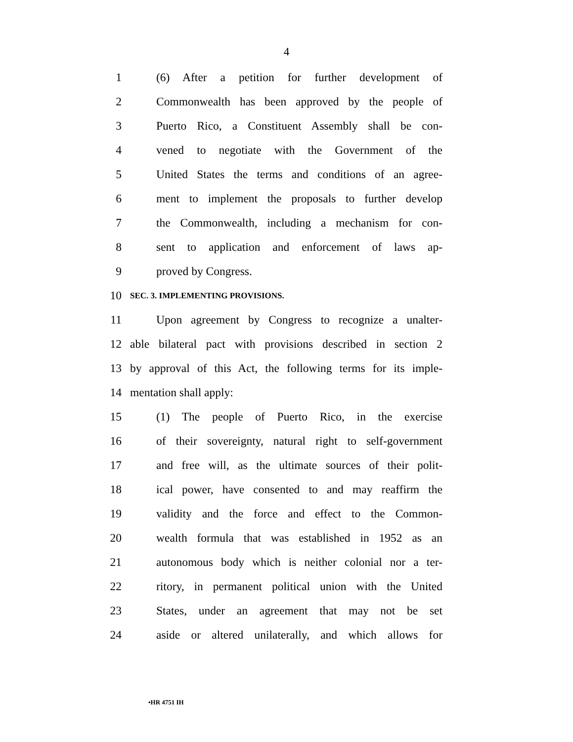4
1 (6) After a petition for further development of
2 Commonwealth has been approved by the people of
3 Puerto Rico, a Constituent Assembly shall be con-
4 vened to negotiate with the Government of the
5 United States the terms and conditions of an agree-
6 ment to implement the proposals to further develop
7 the Commonwealth, including a mechanism for con-
8 sent to application and enforcement of laws ap-
9 proved by Congress.
10 SEC. 3. IMPLEMENTING PROVISIONS.
11 Upon agreement by Congress to recognize a unalter-
12 able bilateral pact with provisions described in section 2
13 by approval of this Act, the following terms for its imple-
14 mentation shall apply:
15 (1) The people of Puerto Rico, in the exercise
16 of their sovereignty, natural right to self-government
17 and free will, as the ultimate sources of their polit-
18 ical power, have consented to and may reaffirm the
19 validity and the force and effect to the Common-
20 wealth formula that was established in 1952 as an
21 autonomous body which is neither colonial nor a ter-
22 ritory, in permanent political union with the United
23 States, under an agreement that may not be set
24 aside or altered unilaterally, and which allows for
•HR 4751 IH